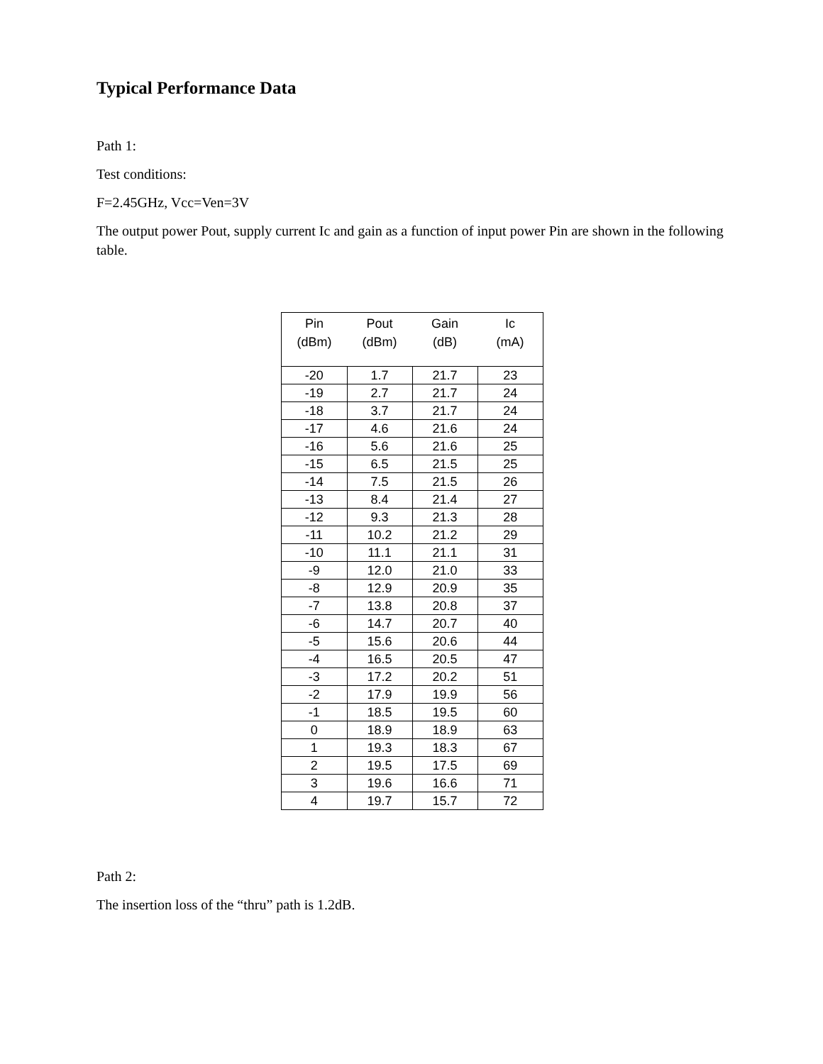Typical Performance Data
Path 1:
Test conditions:
F=2.45GHz, Vcc=Ven=3V
The output power Pout, supply current Ic and gain as a function of input power Pin are shown in the following table.
| Pin (dBm) | Pout (dBm) | Gain (dB) | Ic (mA) |
| --- | --- | --- | --- |
| -20 | 1.7 | 21.7 | 23 |
| -19 | 2.7 | 21.7 | 24 |
| -18 | 3.7 | 21.7 | 24 |
| -17 | 4.6 | 21.6 | 24 |
| -16 | 5.6 | 21.6 | 25 |
| -15 | 6.5 | 21.5 | 25 |
| -14 | 7.5 | 21.5 | 26 |
| -13 | 8.4 | 21.4 | 27 |
| -12 | 9.3 | 21.3 | 28 |
| -11 | 10.2 | 21.2 | 29 |
| -10 | 11.1 | 21.1 | 31 |
| -9 | 12.0 | 21.0 | 33 |
| -8 | 12.9 | 20.9 | 35 |
| -7 | 13.8 | 20.8 | 37 |
| -6 | 14.7 | 20.7 | 40 |
| -5 | 15.6 | 20.6 | 44 |
| -4 | 16.5 | 20.5 | 47 |
| -3 | 17.2 | 20.2 | 51 |
| -2 | 17.9 | 19.9 | 56 |
| -1 | 18.5 | 19.5 | 60 |
| 0 | 18.9 | 18.9 | 63 |
| 1 | 19.3 | 18.3 | 67 |
| 2 | 19.5 | 17.5 | 69 |
| 3 | 19.6 | 16.6 | 71 |
| 4 | 19.7 | 15.7 | 72 |
Path 2:
The insertion loss of the “thru” path is 1.2dB.